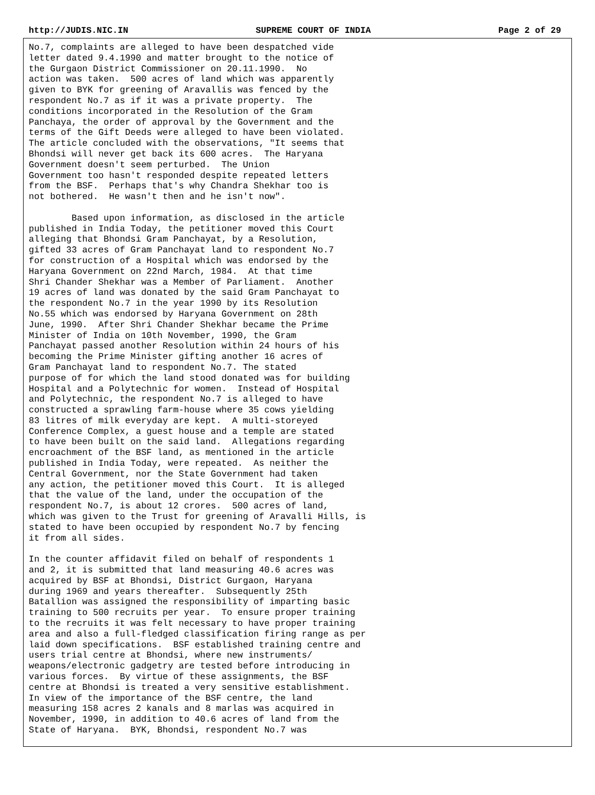http://JUDIS.NIC.IN SUPREME COURT OF INDIA Page 2 of 29
No.7, complaints are alleged to have been despatched vide
letter dated 9.4.1990 and matter brought to the notice of
the Gurgaon District Commissioner on 20.11.1990.  No
action was taken.  500 acres of land which was apparently
given to BYK for greening of Aravallis was fenced by the
respondent No.7 as if it was a private property.  The
conditions incorporated in the Resolution of the Gram
Panchaya, the order of approval by the Government and the
terms of the Gift Deeds were alleged to have been violated.
The article concluded with the observations, "It seems that
Bhondsi will never get back its 600 acres.  The Haryana
Government doesn't seem perturbed.  The Union
Government too hasn't responded despite repeated letters
from the BSF.  Perhaps that's why Chandra Shekhar too is
not bothered.  He wasn't then and he isn't now".

        Based upon information, as disclosed in the article
published in India Today, the petitioner moved this Court
alleging that Bhondsi Gram Panchayat, by a Resolution,
gifted 33 acres of Gram Panchayat land to respondent No.7
for construction of a Hospital which was endorsed by the
Haryana Government on 22nd March, 1984.  At that time
Shri Chander Shekhar was a Member of Parliament.  Another
19 acres of land was donated by the said Gram Panchayat to
the respondent No.7 in the year 1990 by its Resolution
No.55 which was endorsed by Haryana Government on 28th
June, 1990.  After Shri Chander Shekhar became the Prime
Minister of India on 10th November, 1990, the Gram
Panchayat passed another Resolution within 24 hours of his
becoming the Prime Minister gifting another 16 acres of
Gram Panchayat land to respondent No.7. The stated
purpose of for which the land stood donated was for building
Hospital and a Polytechnic for women.  Instead of Hospital
and Polytechnic, the respondent No.7 is alleged to have
constructed a sprawling farm-house where 35 cows yielding
83 litres of milk everyday are kept.  A multi-storeyed
Conference Complex, a guest house and a temple are stated
to have been built on the said land.  Allegations regarding
encroachment of the BSF land, as mentioned in the article
published in India Today, were repeated.  As neither the
Central Government, nor the State Government had taken
any action, the petitioner moved this Court.  It is alleged
that the value of the land, under the occupation of the
respondent No.7, is about 12 crores.  500 acres of land,
which was given to the Trust for greening of Aravalli Hills, is
stated to have been occupied by respondent No.7 by fencing
it from all sides.

In the counter affidavit filed on behalf of respondents 1
and 2, it is submitted that land measuring 40.6 acres was
acquired by BSF at Bhondsi, District Gurgaon, Haryana
during 1969 and years thereafter.  Subsequently 25th
Batallion was assigned the responsibility of imparting basic
training to 500 recruits per year.  To ensure proper training
to the recruits it was felt necessary to have proper training
area and also a full-fledged classification firing range as per
laid down specifications.  BSF established training centre and
users trial centre at Bhondsi, where new instruments/
weapons/electronic gadgetry are tested before introducing in
various forces.  By virtue of these assignments, the BSF
centre at Bhondsi is treated a very sensitive establishment.
In view of the importance of the BSF centre, the land
measuring 158 acres 2 kanals and 8 marlas was acquired in
November, 1990, in addition to 40.6 acres of land from the
State of Haryana.  BYK, Bhondsi, respondent No.7 was